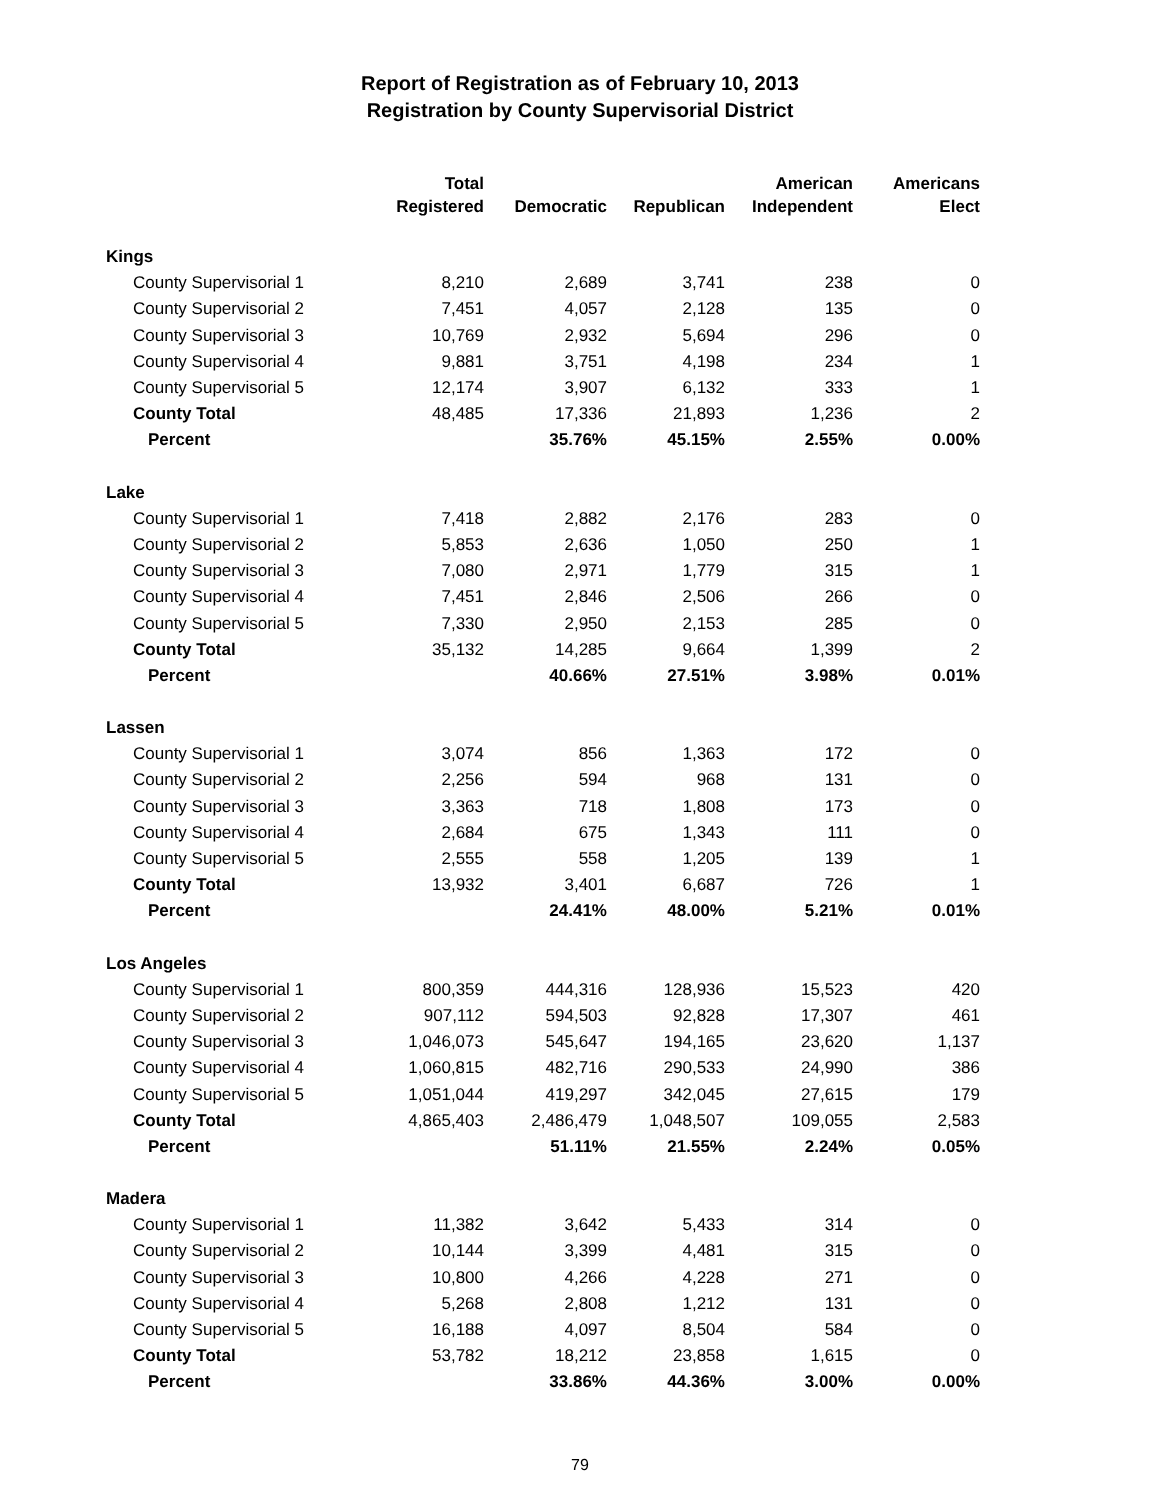Report of Registration as of February 10, 2013
Registration by County Supervisorial District
| | Total Registered | Democratic | Republican | American Independent | Americans Elect |
| --- | --- | --- | --- | --- | --- |
| Kings | | | | | |
| County Supervisorial 1 | 8,210 | 2,689 | 3,741 | 238 | 0 |
| County Supervisorial 2 | 7,451 | 4,057 | 2,128 | 135 | 0 |
| County Supervisorial 3 | 10,769 | 2,932 | 5,694 | 296 | 0 |
| County Supervisorial 4 | 9,881 | 3,751 | 4,198 | 234 | 1 |
| County Supervisorial 5 | 12,174 | 3,907 | 6,132 | 333 | 1 |
| County Total | 48,485 | 17,336 | 21,893 | 1,236 | 2 |
| Percent | | 35.76% | 45.15% | 2.55% | 0.00% |
| Lake | | | | | |
| County Supervisorial 1 | 7,418 | 2,882 | 2,176 | 283 | 0 |
| County Supervisorial 2 | 5,853 | 2,636 | 1,050 | 250 | 1 |
| County Supervisorial 3 | 7,080 | 2,971 | 1,779 | 315 | 1 |
| County Supervisorial 4 | 7,451 | 2,846 | 2,506 | 266 | 0 |
| County Supervisorial 5 | 7,330 | 2,950 | 2,153 | 285 | 0 |
| County Total | 35,132 | 14,285 | 9,664 | 1,399 | 2 |
| Percent | | 40.66% | 27.51% | 3.98% | 0.01% |
| Lassen | | | | | |
| County Supervisorial 1 | 3,074 | 856 | 1,363 | 172 | 0 |
| County Supervisorial 2 | 2,256 | 594 | 968 | 131 | 0 |
| County Supervisorial 3 | 3,363 | 718 | 1,808 | 173 | 0 |
| County Supervisorial 4 | 2,684 | 675 | 1,343 | 111 | 0 |
| County Supervisorial 5 | 2,555 | 558 | 1,205 | 139 | 1 |
| County Total | 13,932 | 3,401 | 6,687 | 726 | 1 |
| Percent | | 24.41% | 48.00% | 5.21% | 0.01% |
| Los Angeles | | | | | |
| County Supervisorial 1 | 800,359 | 444,316 | 128,936 | 15,523 | 420 |
| County Supervisorial 2 | 907,112 | 594,503 | 92,828 | 17,307 | 461 |
| County Supervisorial 3 | 1,046,073 | 545,647 | 194,165 | 23,620 | 1,137 |
| County Supervisorial 4 | 1,060,815 | 482,716 | 290,533 | 24,990 | 386 |
| County Supervisorial 5 | 1,051,044 | 419,297 | 342,045 | 27,615 | 179 |
| County Total | 4,865,403 | 2,486,479 | 1,048,507 | 109,055 | 2,583 |
| Percent | | 51.11% | 21.55% | 2.24% | 0.05% |
| Madera | | | | | |
| County Supervisorial 1 | 11,382 | 3,642 | 5,433 | 314 | 0 |
| County Supervisorial 2 | 10,144 | 3,399 | 4,481 | 315 | 0 |
| County Supervisorial 3 | 10,800 | 4,266 | 4,228 | 271 | 0 |
| County Supervisorial 4 | 5,268 | 2,808 | 1,212 | 131 | 0 |
| County Supervisorial 5 | 16,188 | 4,097 | 8,504 | 584 | 0 |
| County Total | 53,782 | 18,212 | 23,858 | 1,615 | 0 |
| Percent | | 33.86% | 44.36% | 3.00% | 0.00% |
79